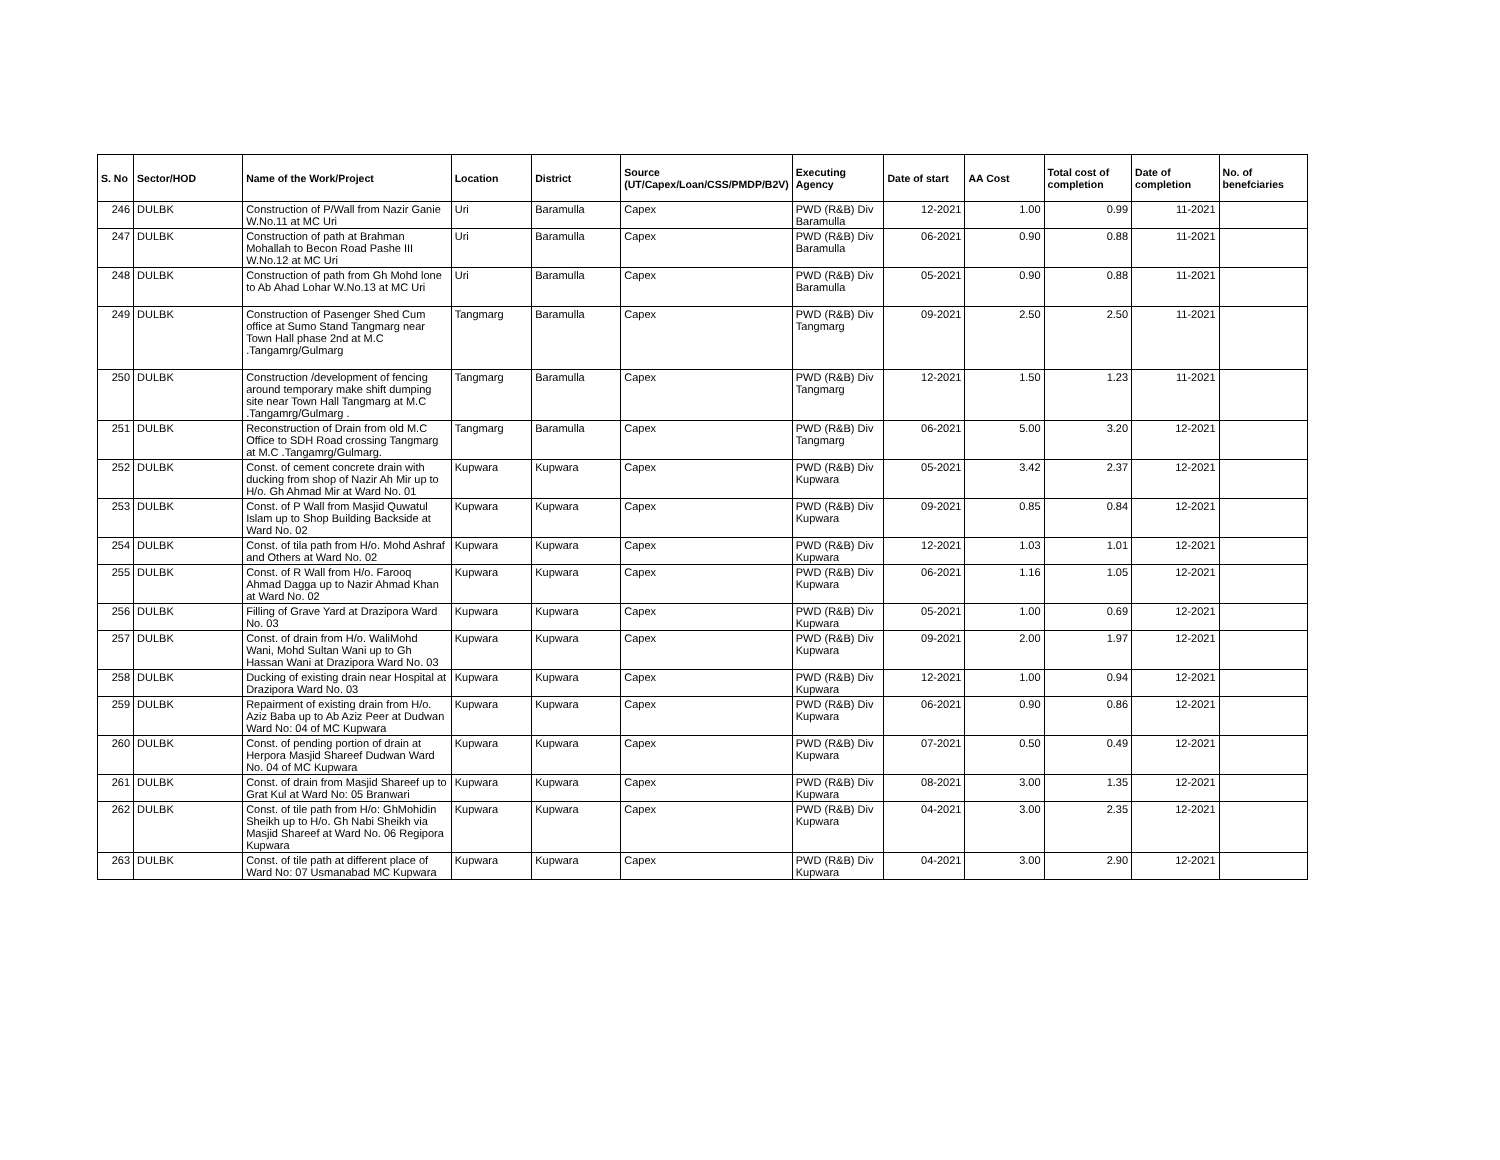| S. No | Sector/HOD | Name of the Work/Project | Location | District | Source (UT/Capex/Loan/CSS/PMDP/B2V) | Executing Agency | Date of start | AA Cost | Total cost of completion | Date of completion | No. of benefciaries |
| --- | --- | --- | --- | --- | --- | --- | --- | --- | --- | --- | --- |
| 246 | DULBK | Construction of P/Wall from Nazir Ganie W.No.11 at MC Uri | Uri | Baramulla | Capex | PWD (R&B) Div Baramulla | 12-2021 | 1.00 | 0.99 | 11-2021 | |
| 247 | DULBK | Construction of path at Brahman Mohallah to Becon Road Pashe III W.No.12 at MC Uri | Uri | Baramulla | Capex | PWD (R&B) Div Baramulla | 06-2021 | 0.90 | 0.88 | 11-2021 | |
| 248 | DULBK | Construction of path from Gh Mohd lone to Ab Ahad Lohar W.No.13 at MC Uri | Uri | Baramulla | Capex | PWD (R&B) Div Baramulla | 05-2021 | 0.90 | 0.88 | 11-2021 | |
| 249 | DULBK | Construction of Pasenger Shed Cum office at Sumo Stand Tangmarg near Town Hall phase 2nd at M.C .Tangamrg/Gulmarg | Tangmarg | Baramulla | Capex | PWD (R&B) Div Tangmarg | 09-2021 | 2.50 | 2.50 | 11-2021 | |
| 250 | DULBK | Construction /development of fencing around temporary make shift dumping site near Town Hall Tangmarg at M.C .Tangamrg/Gulmarg . | Tangmarg | Baramulla | Capex | PWD (R&B) Div Tangmarg | 12-2021 | 1.50 | 1.23 | 11-2021 | |
| 251 | DULBK | Reconstruction of Drain from old M.C Office to SDH Road crossing Tangmarg at M.C .Tangamrg/Gulmarg. | Tangmarg | Baramulla | Capex | PWD (R&B) Div Tangmarg | 06-2021 | 5.00 | 3.20 | 12-2021 | |
| 252 | DULBK | Const. of cement concrete drain with ducking from shop of Nazir Ah Mir up to H/o. Gh Ahmad Mir at Ward No. 01 | Kupwara | Kupwara | Capex | PWD (R&B) Div Kupwara | 05-2021 | 3.42 | 2.37 | 12-2021 | |
| 253 | DULBK | Const. of P Wall from Masjid Quwatul Islam up to Shop Building Backside at Ward No. 02 | Kupwara | Kupwara | Capex | PWD (R&B) Div Kupwara | 09-2021 | 0.85 | 0.84 | 12-2021 | |
| 254 | DULBK | Const. of tila path from H/o. Mohd Ashraf and Others at Ward No. 02 | Kupwara | Kupwara | Capex | PWD (R&B) Div Kupwara | 12-2021 | 1.03 | 1.01 | 12-2021 | |
| 255 | DULBK | Const. of R Wall from H/o. Farooq Ahmad Dagga up to Nazir Ahmad Khan at Ward No. 02 | Kupwara | Kupwara | Capex | PWD (R&B) Div Kupwara | 06-2021 | 1.16 | 1.05 | 12-2021 | |
| 256 | DULBK | Filling of Grave Yard at Drazipora Ward No. 03 | Kupwara | Kupwara | Capex | PWD (R&B) Div Kupwara | 05-2021 | 1.00 | 0.69 | 12-2021 | |
| 257 | DULBK | Const. of drain from H/o. WaliMohd Wani, Mohd Sultan Wani up to Gh Hassan Wani at Drazipora Ward No. 03 | Kupwara | Kupwara | Capex | PWD (R&B) Div Kupwara | 09-2021 | 2.00 | 1.97 | 12-2021 | |
| 258 | DULBK | Ducking of existing drain near Hospital at Drazipora Ward No. 03 | Kupwara | Kupwara | Capex | PWD (R&B) Div Kupwara | 12-2021 | 1.00 | 0.94 | 12-2021 | |
| 259 | DULBK | Repairment of existing drain from H/o. Aziz Baba up to Ab Aziz Peer at Dudwan Ward No: 04 of MC Kupwara | Kupwara | Kupwara | Capex | PWD (R&B) Div Kupwara | 06-2021 | 0.90 | 0.86 | 12-2021 | |
| 260 | DULBK | Const. of pending portion of drain at Herpora Masjid Shareef Dudwan Ward No. 04 of MC Kupwara | Kupwara | Kupwara | Capex | PWD (R&B) Div Kupwara | 07-2021 | 0.50 | 0.49 | 12-2021 | |
| 261 | DULBK | Const. of drain from Masjid Shareef up to Grat Kul at Ward No: 05 Branwari | Kupwara | Kupwara | Capex | PWD (R&B) Div Kupwara | 08-2021 | 3.00 | 1.35 | 12-2021 | |
| 262 | DULBK | Const. of tile path from H/o: GhMohidin Sheikh up to H/o. Gh Nabi Sheikh via Masjid Shareef at Ward No. 06 Regipora Kupwara | Kupwara | Kupwara | Capex | PWD (R&B) Div Kupwara | 04-2021 | 3.00 | 2.35 | 12-2021 | |
| 263 | DULBK | Const. of tile path at different place of Ward No: 07 Usmanabad MC Kupwara | Kupwara | Kupwara | Capex | PWD (R&B) Div Kupwara | 04-2021 | 3.00 | 2.90 | 12-2021 | |